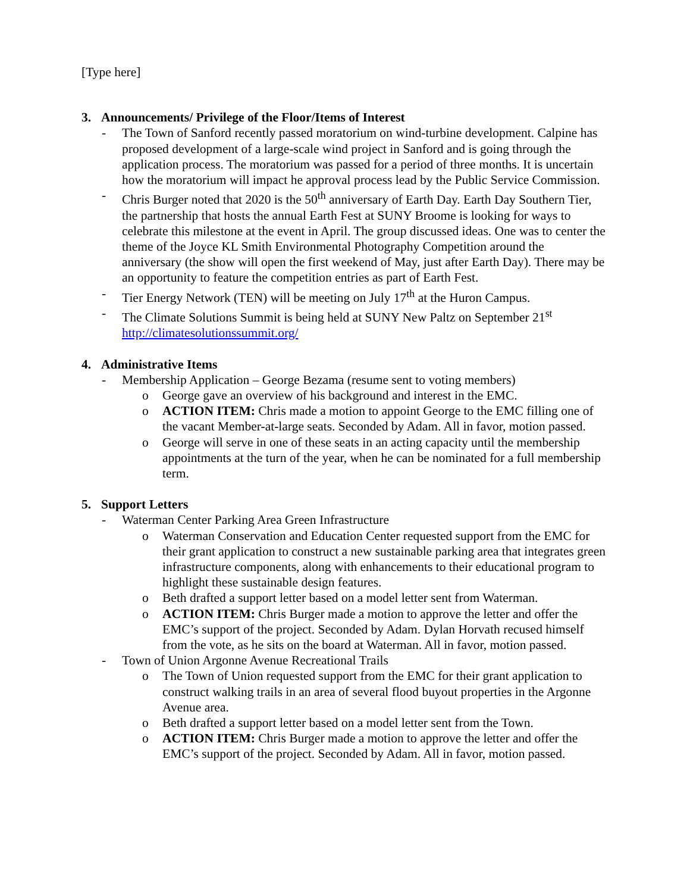[Type here]
3. Announcements/ Privilege of the Floor/Items of Interest
- The Town of Sanford recently passed moratorium on wind-turbine development. Calpine has proposed development of a large-scale wind project in Sanford and is going through the application process. The moratorium was passed for a period of three months. It is uncertain how the moratorium will impact he approval process lead by the Public Service Commission.
- Chris Burger noted that 2020 is the 50<sup>th</sup> anniversary of Earth Day. Earth Day Southern Tier, the partnership that hosts the annual Earth Fest at SUNY Broome is looking for ways to celebrate this milestone at the event in April. The group discussed ideas. One was to center the theme of the Joyce KL Smith Environmental Photography Competition around the anniversary (the show will open the first weekend of May, just after Earth Day). There may be an opportunity to feature the competition entries as part of Earth Fest.
- Tier Energy Network (TEN) will be meeting on July 17<sup>th</sup> at the Huron Campus.
- The Climate Solutions Summit is being held at SUNY New Paltz on September 21<sup>st</sup> http://climatesolutionssummit.org/
4. Administrative Items
- Membership Application – George Bezama (resume sent to voting members)
o George gave an overview of his background and interest in the EMC.
o ACTION ITEM: Chris made a motion to appoint George to the EMC filling one of the vacant Member-at-large seats. Seconded by Adam. All in favor, motion passed.
o George will serve in one of these seats in an acting capacity until the membership appointments at the turn of the year, when he can be nominated for a full membership term.
5. Support Letters
- Waterman Center Parking Area Green Infrastructure
o Waterman Conservation and Education Center requested support from the EMC for their grant application to construct a new sustainable parking area that integrates green infrastructure components, along with enhancements to their educational program to highlight these sustainable design features.
o Beth drafted a support letter based on a model letter sent from Waterman.
o ACTION ITEM: Chris Burger made a motion to approve the letter and offer the EMC’s support of the project. Seconded by Adam. Dylan Horvath recused himself from the vote, as he sits on the board at Waterman. All in favor, motion passed.
- Town of Union Argonne Avenue Recreational Trails
o The Town of Union requested support from the EMC for their grant application to construct walking trails in an area of several flood buyout properties in the Argonne Avenue area.
o Beth drafted a support letter based on a model letter sent from the Town.
o ACTION ITEM: Chris Burger made a motion to approve the letter and offer the EMC’s support of the project. Seconded by Adam. All in favor, motion passed.